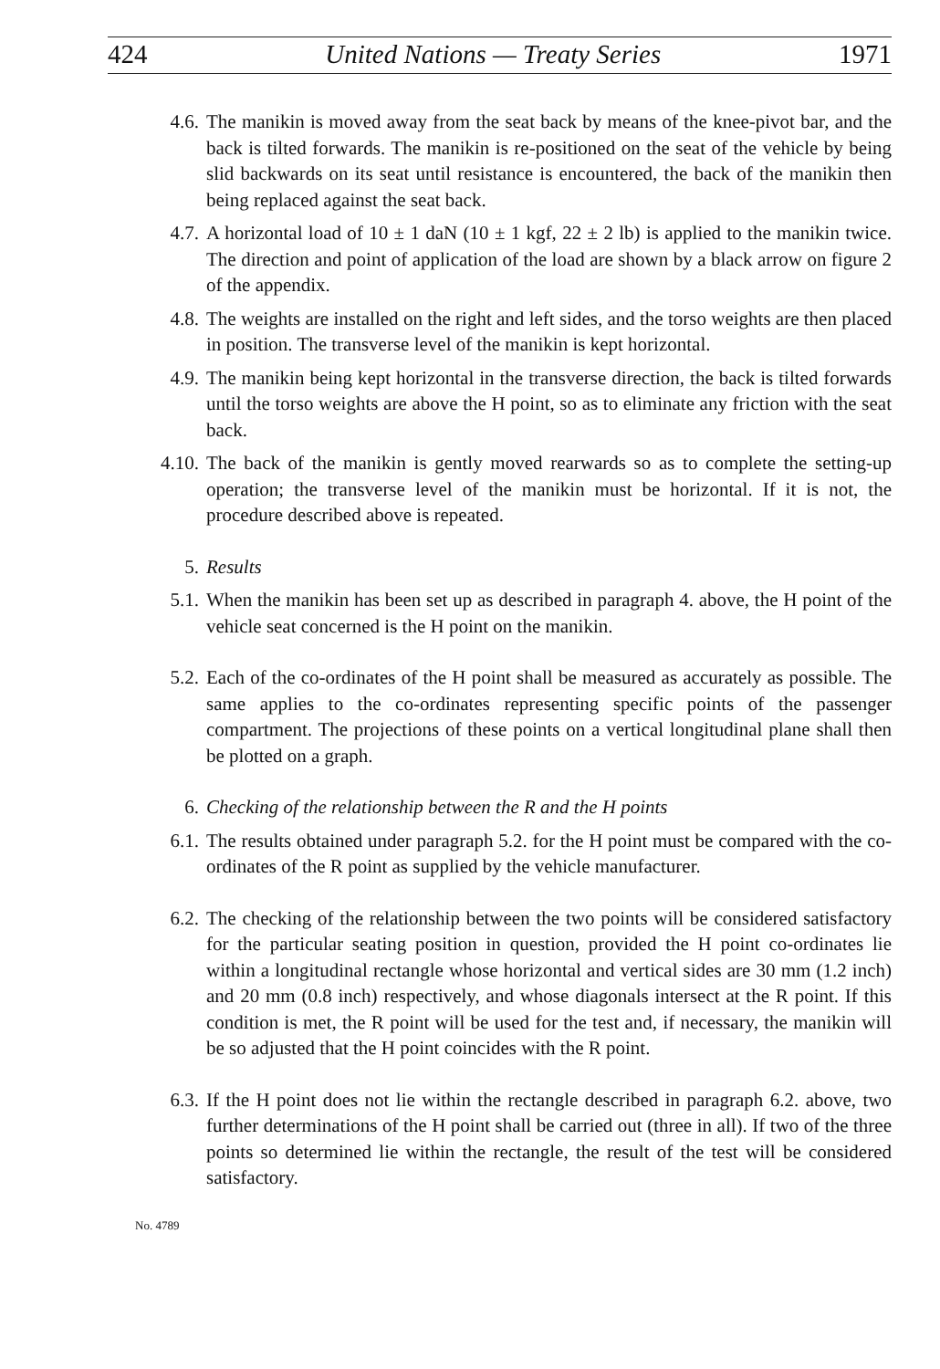424 United Nations — Treaty Series 1971
4.6. The manikin is moved away from the seat back by means of the knee-pivot bar, and the back is tilted forwards. The manikin is re-positioned on the seat of the vehicle by being slid backwards on its seat until resistance is encountered, the back of the manikin then being replaced against the seat back.
4.7. A horizontal load of 10 ± 1 daN (10 ± 1 kgf, 22 ± 2 lb) is applied to the manikin twice. The direction and point of application of the load are shown by a black arrow on figure 2 of the appendix.
4.8. The weights are installed on the right and left sides, and the torso weights are then placed in position. The transverse level of the manikin is kept horizontal.
4.9. The manikin being kept horizontal in the transverse direction, the back is tilted forwards until the torso weights are above the H point, so as to eliminate any friction with the seat back.
4.10. The back of the manikin is gently moved rearwards so as to complete the setting-up operation; the transverse level of the manikin must be horizontal. If it is not, the procedure described above is repeated.
5. Results
5.1. When the manikin has been set up as described in paragraph 4. above, the H point of the vehicle seat concerned is the H point on the manikin.
5.2. Each of the co-ordinates of the H point shall be measured as accurately as possible. The same applies to the co-ordinates representing specific points of the passenger compartment. The projections of these points on a vertical longitudinal plane shall then be plotted on a graph.
6. Checking of the relationship between the R and the H points
6.1. The results obtained under paragraph 5.2. for the H point must be compared with the co-ordinates of the R point as supplied by the vehicle manufacturer.
6.2. The checking of the relationship between the two points will be considered satisfactory for the particular seating position in question, provided the H point co-ordinates lie within a longitudinal rectangle whose horizontal and vertical sides are 30 mm (1.2 inch) and 20 mm (0.8 inch) respectively, and whose diagonals intersect at the R point. If this condition is met, the R point will be used for the test and, if necessary, the manikin will be so adjusted that the H point coincides with the R point.
6.3. If the H point does not lie within the rectangle described in paragraph 6.2. above, two further determinations of the H point shall be carried out (three in all). If two of the three points so determined lie within the rectangle, the result of the test will be considered satisfactory.
No. 4789